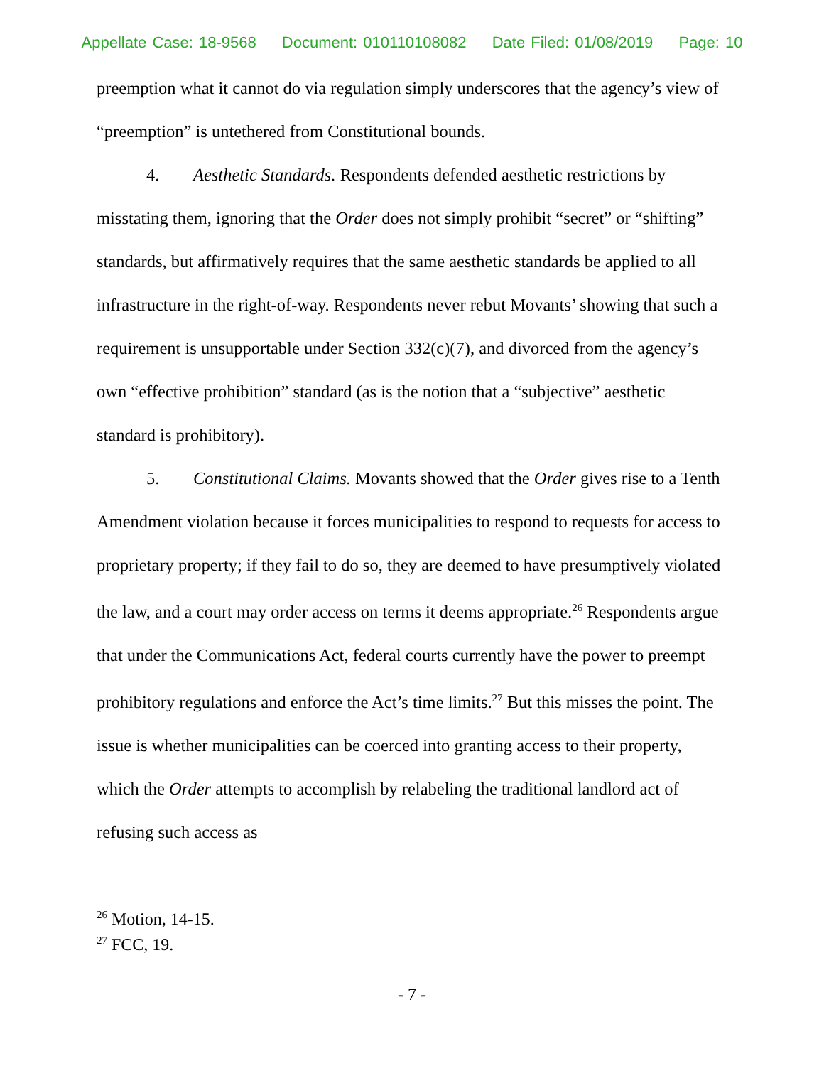Appellate Case: 18-9568 Document: 010110108082 Date Filed: 01/08/2019 Page: 10
preemption what it cannot do via regulation simply underscores that the agency’s view of “preemption” is untethered from Constitutional bounds.
4. Aesthetic Standards. Respondents defended aesthetic restrictions by misstating them, ignoring that the Order does not simply prohibit “secret” or “shifting” standards, but affirmatively requires that the same aesthetic standards be applied to all infrastructure in the right-of-way. Respondents never rebut Movants’ showing that such a requirement is unsupportable under Section 332(c)(7), and divorced from the agency’s own “effective prohibition” standard (as is the notion that a “subjective” aesthetic standard is prohibitory).
5. Constitutional Claims. Movants showed that the Order gives rise to a Tenth Amendment violation because it forces municipalities to respond to requests for access to proprietary property; if they fail to do so, they are deemed to have presumptively violated the law, and a court may order access on terms it deems appropriate.<sup>26</sup> Respondents argue that under the Communications Act, federal courts currently have the power to preempt prohibitory regulations and enforce the Act’s time limits.<sup>27</sup> But this misses the point. The issue is whether municipalities can be coerced into granting access to their property, which the Order attempts to accomplish by relabeling the traditional landlord act of refusing such access as
<sup>26</sup> Motion, 14-15.
<sup>27</sup> FCC, 19.
- 7 -